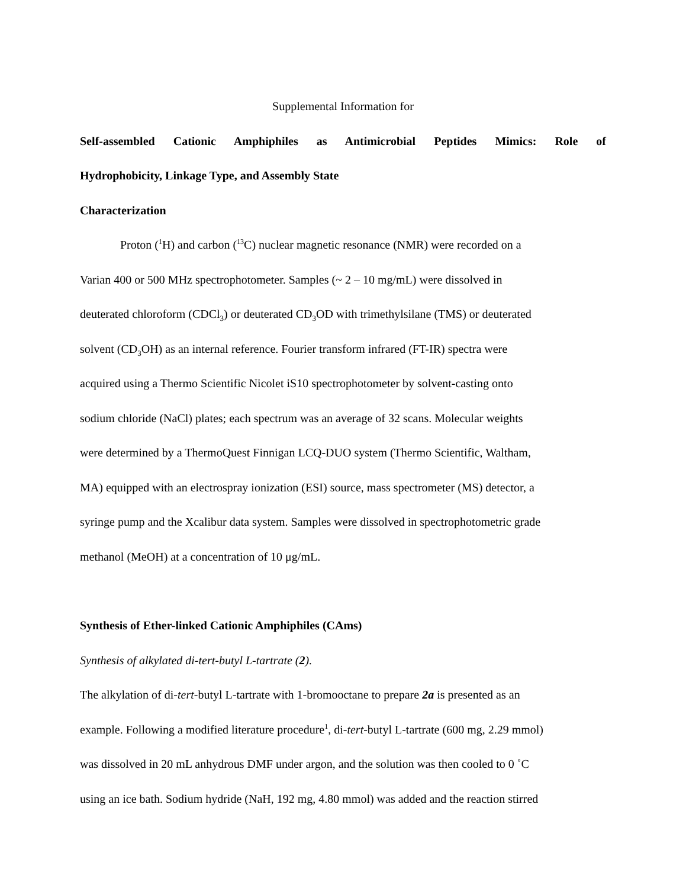Supplemental Information for
Self-assembled Cationic Amphiphiles as Antimicrobial Peptides Mimics: Role of
Hydrophobicity, Linkage Type, and Assembly State
Characterization
Proton (<sup>1</sup>H) and carbon (<sup>13</sup>C) nuclear magnetic resonance (NMR) were recorded on a
Varian 400 or 500 MHz spectrophotometer. Samples (~ 2 – 10 mg/mL) were dissolved in
deuterated chloroform (CDCl<sub>3</sub>) or deuterated CD<sub>3</sub>OD with trimethylsilane (TMS) or deuterated
solvent (CD<sub>3</sub>OH) as an internal reference. Fourier transform infrared (FT-IR) spectra were
acquired using a Thermo Scientific Nicolet iS10 spectrophotometer by solvent-casting onto
sodium chloride (NaCl) plates; each spectrum was an average of 32 scans. Molecular weights
were determined by a ThermoQuest Finnigan LCQ-DUO system (Thermo Scientific, Waltham,
MA) equipped with an electrospray ionization (ESI) source, mass spectrometer (MS) detector, a
syringe pump and the Xcalibur data system. Samples were dissolved in spectrophotometric grade
methanol (MeOH) at a concentration of 10 μg/mL.
Synthesis of Ether-linked Cationic Amphiphiles (CAms)
Synthesis of alkylated di-tert-butyl L-tartrate (2).
The alkylation of di-tert-butyl L-tartrate with 1-bromooctane to prepare 2a is presented as an
example. Following a modified literature procedure<sup>1</sup>, di-tert-butyl L-tartrate (600 mg, 2.29 mmol)
was dissolved in 20 mL anhydrous DMF under argon, and the solution was then cooled to 0 ˚C
using an ice bath. Sodium hydride (NaH, 192 mg, 4.80 mmol) was added and the reaction stirred